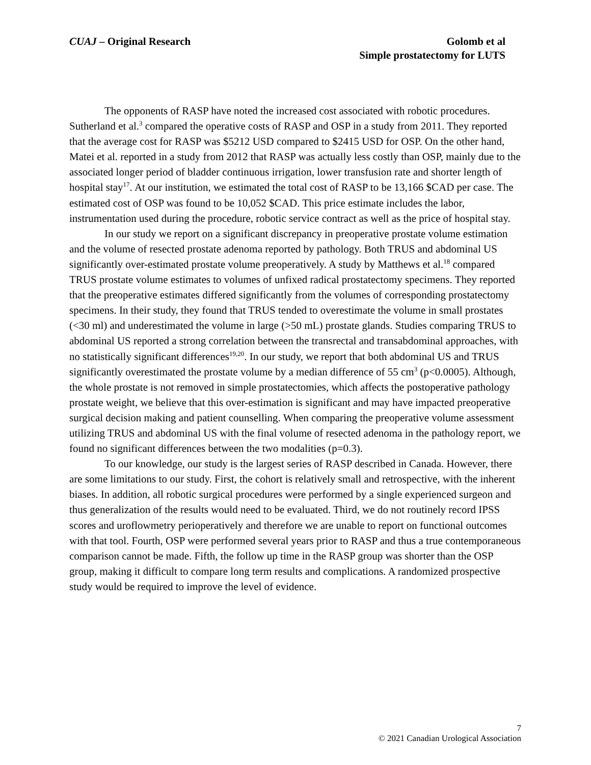CUAJ – Original Research Golomb et al
Simple prostatectomy for LUTS
The opponents of RASP have noted the increased cost associated with robotic procedures. Sutherland et al.<sup>3</sup> compared the operative costs of RASP and OSP in a study from 2011. They reported that the average cost for RASP was $5212 USD compared to $2415 USD for OSP. On the other hand, Matei et al. reported in a study from 2012 that RASP was actually less costly than OSP, mainly due to the associated longer period of bladder continuous irrigation, lower transfusion rate and shorter length of hospital stay<sup>17</sup>. At our institution, we estimated the total cost of RASP to be 13,166 $CAD per case. The estimated cost of OSP was found to be 10,052 $CAD. This price estimate includes the labor, instrumentation used during the procedure, robotic service contract as well as the price of hospital stay.
In our study we report on a significant discrepancy in preoperative prostate volume estimation and the volume of resected prostate adenoma reported by pathology. Both TRUS and abdominal US significantly over-estimated prostate volume preoperatively. A study by Matthews et al.<sup>18</sup> compared TRUS prostate volume estimates to volumes of unfixed radical prostatectomy specimens. They reported that the preoperative estimates differed significantly from the volumes of corresponding prostatectomy specimens. In their study, they found that TRUS tended to overestimate the volume in small prostates (<30 ml) and underestimated the volume in large (>50 mL) prostate glands. Studies comparing TRUS to abdominal US reported a strong correlation between the transrectal and transabdominal approaches, with no statistically significant differences<sup>19,20</sup>. In our study, we report that both abdominal US and TRUS significantly overestimated the prostate volume by a median difference of 55 cm<sup>3</sup> (p<0.0005). Although, the whole prostate is not removed in simple prostatectomies, which affects the postoperative pathology prostate weight, we believe that this over-estimation is significant and may have impacted preoperative surgical decision making and patient counselling. When comparing the preoperative volume assessment utilizing TRUS and abdominal US with the final volume of resected adenoma in the pathology report, we found no significant differences between the two modalities (p=0.3).
To our knowledge, our study is the largest series of RASP described in Canada. However, there are some limitations to our study. First, the cohort is relatively small and retrospective, with the inherent biases. In addition, all robotic surgical procedures were performed by a single experienced surgeon and thus generalization of the results would need to be evaluated. Third, we do not routinely record IPSS scores and uroflowmetry perioperatively and therefore we are unable to report on functional outcomes with that tool. Fourth, OSP were performed several years prior to RASP and thus a true contemporaneous comparison cannot be made. Fifth, the follow up time in the RASP group was shorter than the OSP group, making it difficult to compare long term results and complications. A randomized prospective study would be required to improve the level of evidence.
7
© 2021 Canadian Urological Association